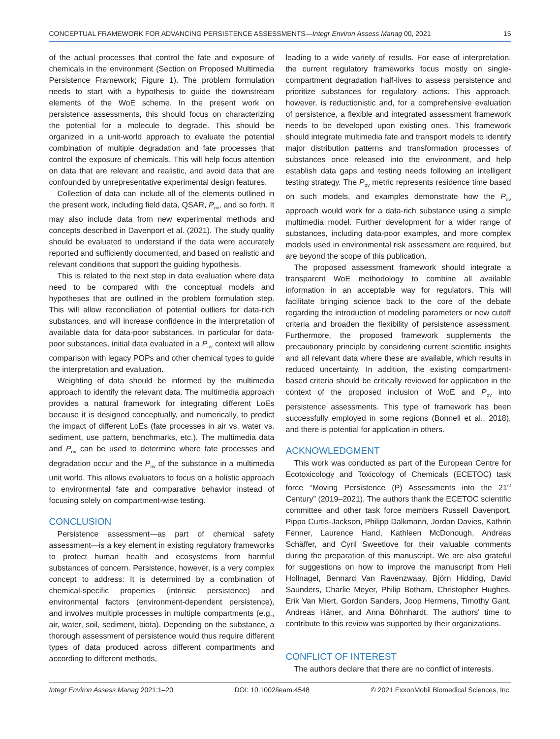CONCEPTUAL FRAMEWORK FOR ADVANCING PERSISTENCE ASSESSMENTS—Integr Environ Assess Manag 00, 2021 15
of the actual processes that control the fate and exposure of chemicals in the environment (Section on Proposed Multimedia Persistence Framework; Figure 1). The problem formulation needs to start with a hypothesis to guide the downstream elements of the WoE scheme. In the present work on persistence assessments, this should focus on characterizing the potential for a molecule to degrade. This should be organized in a unit-world approach to evaluate the potential combination of multiple degradation and fate processes that control the exposure of chemicals. This will help focus attention on data that are relevant and realistic, and avoid data that are confounded by unrepresentative experimental design features.
Collection of data can include all of the elements outlined in the present work, including field data, QSAR, P<sub>ov</sub>, and so forth. It may also include data from new experimental methods and concepts described in Davenport et al. (2021). The study quality should be evaluated to understand if the data were accurately reported and sufficiently documented, and based on realistic and relevant conditions that support the guiding hypothesis.
This is related to the next step in data evaluation where data need to be compared with the conceptual models and hypotheses that are outlined in the problem formulation step. This will allow reconciliation of potential outliers for data-rich substances, and will increase confidence in the interpretation of available data for data-poor substances. In particular for data-poor substances, initial data evaluated in a P<sub>ov</sub> context will allow comparison with legacy POPs and other chemical types to guide the interpretation and evaluation.
Weighting of data should be informed by the multimedia approach to identify the relevant data. The multimedia approach provides a natural framework for integrating different LoEs because it is designed conceptually, and numerically, to predict the impact of different LoEs (fate processes in air vs. water vs. sediment, use pattern, benchmarks, etc.). The multimedia data and P<sub>ov</sub> can be used to determine where fate processes and degradation occur and the P<sub>ov</sub> of the substance in a multimedia unit world. This allows evaluators to focus on a holistic approach to environmental fate and comparative behavior instead of focusing solely on compartment-wise testing.
CONCLUSION
Persistence assessment—as part of chemical safety assessment—is a key element in existing regulatory frameworks to protect human health and ecosystems from harmful substances of concern. Persistence, however, is a very complex concept to address: It is determined by a combination of chemical-specific properties (intrinsic persistence) and environmental factors (environment-dependent persistence), and involves multiple processes in multiple compartments (e.g., air, water, soil, sediment, biota). Depending on the substance, a thorough assessment of persistence would thus require different types of data produced across different compartments and according to different methods,
leading to a wide variety of results. For ease of interpretation, the current regulatory frameworks focus mostly on single-compartment degradation half-lives to assess persistence and prioritize substances for regulatory actions. This approach, however, is reductionistic and, for a comprehensive evaluation of persistence, a flexible and integrated assessment framework needs to be developed upon existing ones. This framework should integrate multimedia fate and transport models to identify major distribution patterns and transformation processes of substances once released into the environment, and help establish data gaps and testing needs following an intelligent testing strategy. The P<sub>ov</sub> metric represents residence time based on such models, and examples demonstrate how the P<sub>ov</sub> approach would work for a data-rich substance using a simple multimedia model. Further development for a wider range of substances, including data-poor examples, and more complex models used in environmental risk assessment are required, but are beyond the scope of this publication.
The proposed assessment framework should integrate a transparent WoE methodology to combine all available information in an acceptable way for regulators. This will facilitate bringing science back to the core of the debate regarding the introduction of modeling parameters or new cutoff criteria and broaden the flexibility of persistence assessment. Furthermore, the proposed framework supplements the precautionary principle by considering current scientific insights and all relevant data where these are available, which results in reduced uncertainty. In addition, the existing compartment-based criteria should be critically reviewed for application in the context of the proposed inclusion of WoE and P<sub>ov</sub> into persistence assessments. This type of framework has been successfully employed in some regions (Bonnell et al., 2018), and there is potential for application in others.
ACKNOWLEDGMENT
This work was conducted as part of the European Centre for Ecotoxicology and Toxicology of Chemicals (ECETOC) task force “Moving Persistence (P) Assessments into the 21<sup>st</sup> Century” (2019–2021). The authors thank the ECETOC scientific committee and other task force members Russell Davenport, Pippa Curtis-Jackson, Philipp Dalkmann, Jordan Davies, Kathrin Fenner, Laurence Hand, Kathleen McDonough, Andreas Schäffer, and Cyril Sweetlove for their valuable comments during the preparation of this manuscript. We are also grateful for suggestions on how to improve the manuscript from Heli Hollnagel, Bennard Van Ravenzwaay, Björn Hidding, David Saunders, Charlie Meyer, Philip Botham, Christopher Hughes, Erik Van Miert, Gordon Sanders, Joop Hermens, Timothy Gant, Andreas Häner, and Anna Böhnhardt. The authors' time to contribute to this review was supported by their organizations.
CONFLICT OF INTEREST
The authors declare that there are no conflict of interests.
Integr Environ Assess Manag 2021:1–20 DOI: 10.1002/ieam.4548 © 2021 ExxonMobil Biomedical Sciences, Inc.